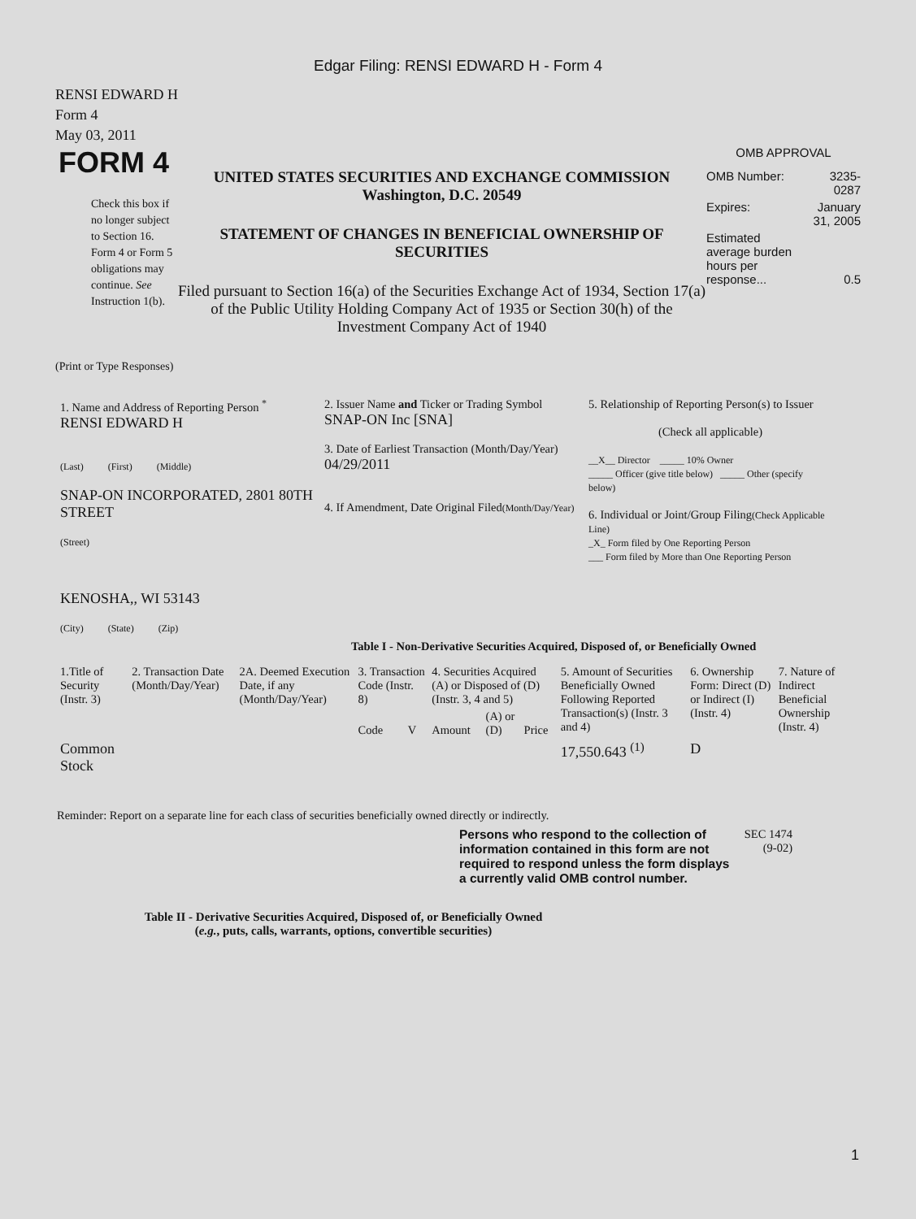Edgar Filing: RENSI EDWARD H - Form 4
RENSI EDWARD H
Form 4
May 03, 2011
FORM 4
Check this box if no longer subject to Section 16. Form 4 or Form 5 obligations may continue. See Instruction 1(b).
UNITED STATES SECURITIES AND EXCHANGE COMMISSION
Washington, D.C. 20549
STATEMENT OF CHANGES IN BENEFICIAL OWNERSHIP OF SECURITIES
Filed pursuant to Section 16(a) of the Securities Exchange Act of 1934, Section 17(a) of the Public Utility Holding Company Act of 1935 or Section 30(h) of the Investment Company Act of 1940
OMB APPROVAL
| OMB Number: | 3235-0287 |
| Expires: | January 31, 2005 |
| Estimated average burden hours per response... | 0.5 |
(Print or Type Responses)
1. Name and Address of Reporting Person <sup>*</sup>
RENSI EDWARD H
(Last) (First) (Middle)
SNAP-ON INCORPORATED, 2801 80TH STREET
(Street)
KENOSHA,, WI 53143
(City) (State) (Zip)
2. Issuer Name and Ticker or Trading Symbol
SNAP-ON Inc [SNA]
3. Date of Earliest Transaction (Month/Day/Year)
04/29/2011
4. If Amendment, Date Original Filed(Month/Day/Year)
5. Relationship of Reporting Person(s) to Issuer
(Check all applicable)
__X__ Director _____ 10% Owner
_____ Officer (give title below) _____ Other (specify below)
6. Individual or Joint/Group Filing(Check Applicable Line)
_X_ Form filed by One Reporting Person
___ Form filed by More than One Reporting Person
Table I - Non-Derivative Securities Acquired, Disposed of, or Beneficially Owned
| 1.Title of Security (Instr. 3) | 2. Transaction Date (Month/Day/Year) | 2A. Deemed Execution Date, if any (Month/Day/Year) | 3. Transaction Code (Instr. 8) | | 4. Securities Acquired (A) or Disposed of (D) (Instr. 3, 4 and 5) | | | 5. Amount of Securities Beneficially Owned Following Reported Transaction(s) (Instr. 3 and 4) | 6. Ownership Form: Direct (D) or Indirect (I) (Instr. 4) | 7. Nature of Indirect Beneficial Ownership (Instr. 4) |
| --- | --- | --- | --- | --- | --- | --- | --- | --- | --- | --- |
| | | | Code | V | Amount | (A) or (D) | Price | | | |
| Common Stock | | | | | | | | 17,550.643 <sup>(1)</sup> | D | |
Reminder: Report on a separate line for each class of securities beneficially owned directly or indirectly.
Persons who respond to the collection of information contained in this form are not required to respond unless the form displays a currently valid OMB control number.
SEC 1474
(9-02)
Table II - Derivative Securities Acquired, Disposed of, or Beneficially Owned
(e.g., puts, calls, warrants, options, convertible securities)
1